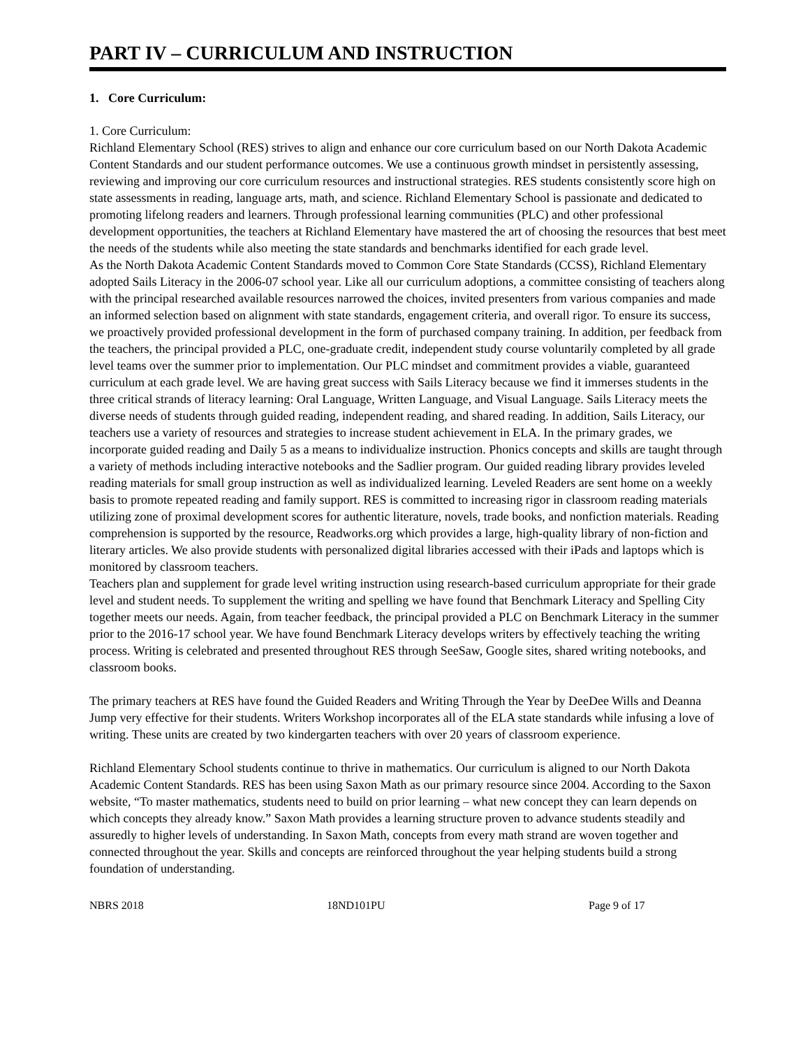PART IV – CURRICULUM AND INSTRUCTION
1. Core Curriculum:
1. Core Curriculum:
Richland Elementary School (RES) strives to align and enhance our core curriculum based on our North Dakota Academic Content Standards and our student performance outcomes. We use a continuous growth mindset in persistently assessing, reviewing and improving our core curriculum resources and instructional strategies. RES students consistently score high on state assessments in reading, language arts, math, and science. Richland Elementary School is passionate and dedicated to promoting lifelong readers and learners. Through professional learning communities (PLC) and other professional development opportunities, the teachers at Richland Elementary have mastered the art of choosing the resources that best meet the needs of the students while also meeting the state standards and benchmarks identified for each grade level.
As the North Dakota Academic Content Standards moved to Common Core State Standards (CCSS), Richland Elementary adopted Sails Literacy in the 2006-07 school year. Like all our curriculum adoptions, a committee consisting of teachers along with the principal researched available resources narrowed the choices, invited presenters from various companies and made an informed selection based on alignment with state standards, engagement criteria, and overall rigor. To ensure its success, we proactively provided professional development in the form of purchased company training. In addition, per feedback from the teachers, the principal provided a PLC, one-graduate credit, independent study course voluntarily completed by all grade level teams over the summer prior to implementation. Our PLC mindset and commitment provides a viable, guaranteed curriculum at each grade level. We are having great success with Sails Literacy because we find it immerses students in the three critical strands of literacy learning: Oral Language, Written Language, and Visual Language. Sails Literacy meets the diverse needs of students through guided reading, independent reading, and shared reading. In addition, Sails Literacy, our teachers use a variety of resources and strategies to increase student achievement in ELA. In the primary grades, we incorporate guided reading and Daily 5 as a means to individualize instruction. Phonics concepts and skills are taught through a variety of methods including interactive notebooks and the Sadlier program. Our guided reading library provides leveled reading materials for small group instruction as well as individualized learning. Leveled Readers are sent home on a weekly basis to promote repeated reading and family support. RES is committed to increasing rigor in classroom reading materials utilizing zone of proximal development scores for authentic literature, novels, trade books, and nonfiction materials. Reading comprehension is supported by the resource, Readworks.org which provides a large, high-quality library of non-fiction and literary articles. We also provide students with personalized digital libraries accessed with their iPads and laptops which is monitored by classroom teachers.
Teachers plan and supplement for grade level writing instruction using research-based curriculum appropriate for their grade level and student needs. To supplement the writing and spelling we have found that Benchmark Literacy and Spelling City together meets our needs. Again, from teacher feedback, the principal provided a PLC on Benchmark Literacy in the summer prior to the 2016-17 school year. We have found Benchmark Literacy develops writers by effectively teaching the writing process. Writing is celebrated and presented throughout RES through SeeSaw, Google sites, shared writing notebooks, and classroom books.
The primary teachers at RES have found the Guided Readers and Writing Through the Year by DeeDee Wills and Deanna Jump very effective for their students. Writers Workshop incorporates all of the ELA state standards while infusing a love of writing. These units are created by two kindergarten teachers with over 20 years of classroom experience.
Richland Elementary School students continue to thrive in mathematics. Our curriculum is aligned to our North Dakota Academic Content Standards. RES has been using Saxon Math as our primary resource since 2004. According to the Saxon website, “To master mathematics, students need to build on prior learning – what new concept they can learn depends on which concepts they already know.” Saxon Math provides a learning structure proven to advance students steadily and assuredly to higher levels of understanding. In Saxon Math, concepts from every math strand are woven together and connected throughout the year. Skills and concepts are reinforced throughout the year helping students build a strong foundation of understanding.
NBRS 2018 18ND101PU Page 9 of 17